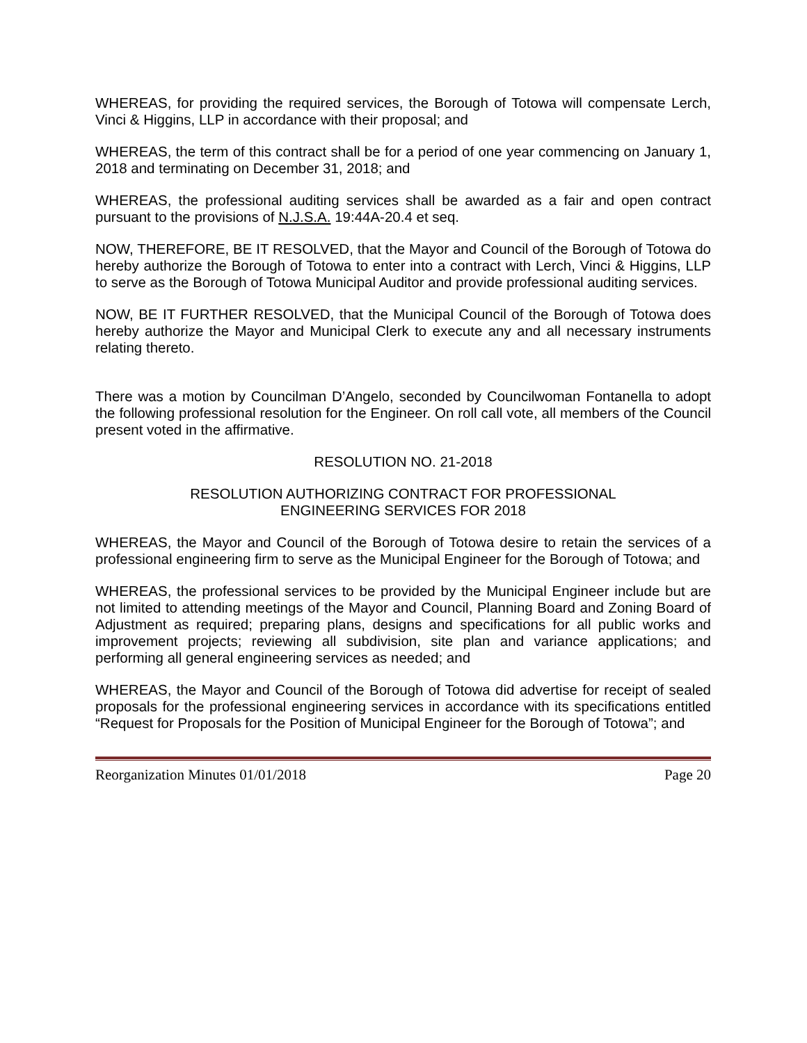WHEREAS, for providing the required services, the Borough of Totowa will compensate Lerch, Vinci & Higgins, LLP in accordance with their proposal; and
WHEREAS, the term of this contract shall be for a period of one year commencing on January 1, 2018 and terminating on December 31, 2018; and
WHEREAS, the professional auditing services shall be awarded as a fair and open contract pursuant to the provisions of N.J.S.A. 19:44A-20.4 et seq.
NOW, THEREFORE, BE IT RESOLVED, that the Mayor and Council of the Borough of Totowa do hereby authorize the Borough of Totowa to enter into a contract with Lerch, Vinci & Higgins, LLP to serve as the Borough of Totowa Municipal Auditor and provide professional auditing services.
NOW, BE IT FURTHER RESOLVED, that the Municipal Council of the Borough of Totowa does hereby authorize the Mayor and Municipal Clerk to execute any and all necessary instruments relating thereto.
There was a motion by Councilman D’Angelo, seconded by Councilwoman Fontanella to adopt the following professional resolution for the Engineer. On roll call vote, all members of the Council present voted in the affirmative.
RESOLUTION NO. 21-2018
RESOLUTION AUTHORIZING CONTRACT FOR PROFESSIONAL
ENGINEERING SERVICES FOR 2018
WHEREAS, the Mayor and Council of the Borough of Totowa desire to retain the services of a professional engineering firm to serve as the Municipal Engineer for the Borough of Totowa; and
WHEREAS, the professional services to be provided by the Municipal Engineer include but are not limited to attending meetings of the Mayor and Council, Planning Board and Zoning Board of Adjustment as required; preparing plans, designs and specifications for all public works and improvement projects; reviewing all subdivision, site plan and variance applications; and performing all general engineering services as needed; and
WHEREAS, the Mayor and Council of the Borough of Totowa did advertise for receipt of sealed proposals for the professional engineering services in accordance with its specifications entitled “Request for Proposals for the Position of Municipal Engineer for the Borough of Totowa”; and
Reorganization Minutes 01/01/2018 Page 20